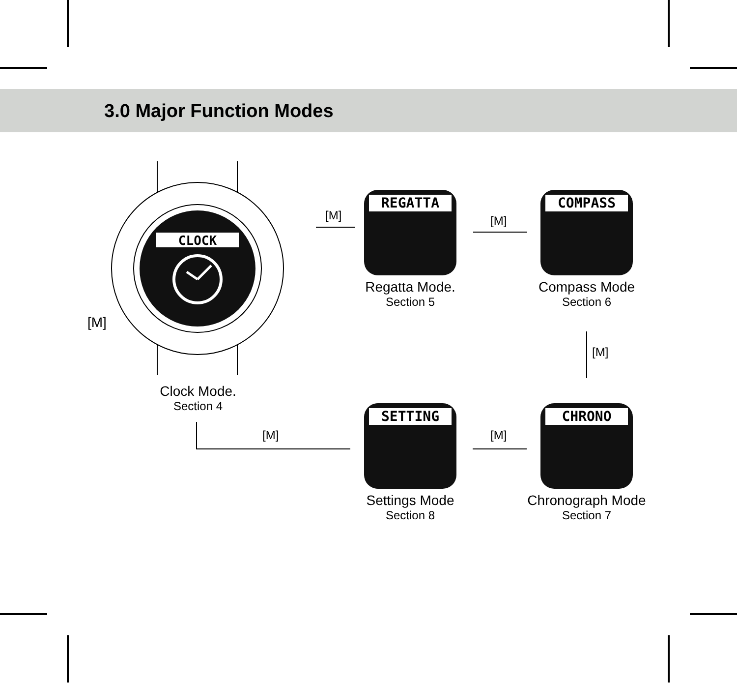3.0 Major Function Modes
CLOCK
[M]
Clock Mode.
Section 4
REGATTA
Regatta Mode.
Section 5
COMPASS
Compass Mode
Section 6
SETTING
Settings Mode
Section 8
CHRONO
Chronograph Mode
Section 7
[M] [M]
[M]
[M]
[M]